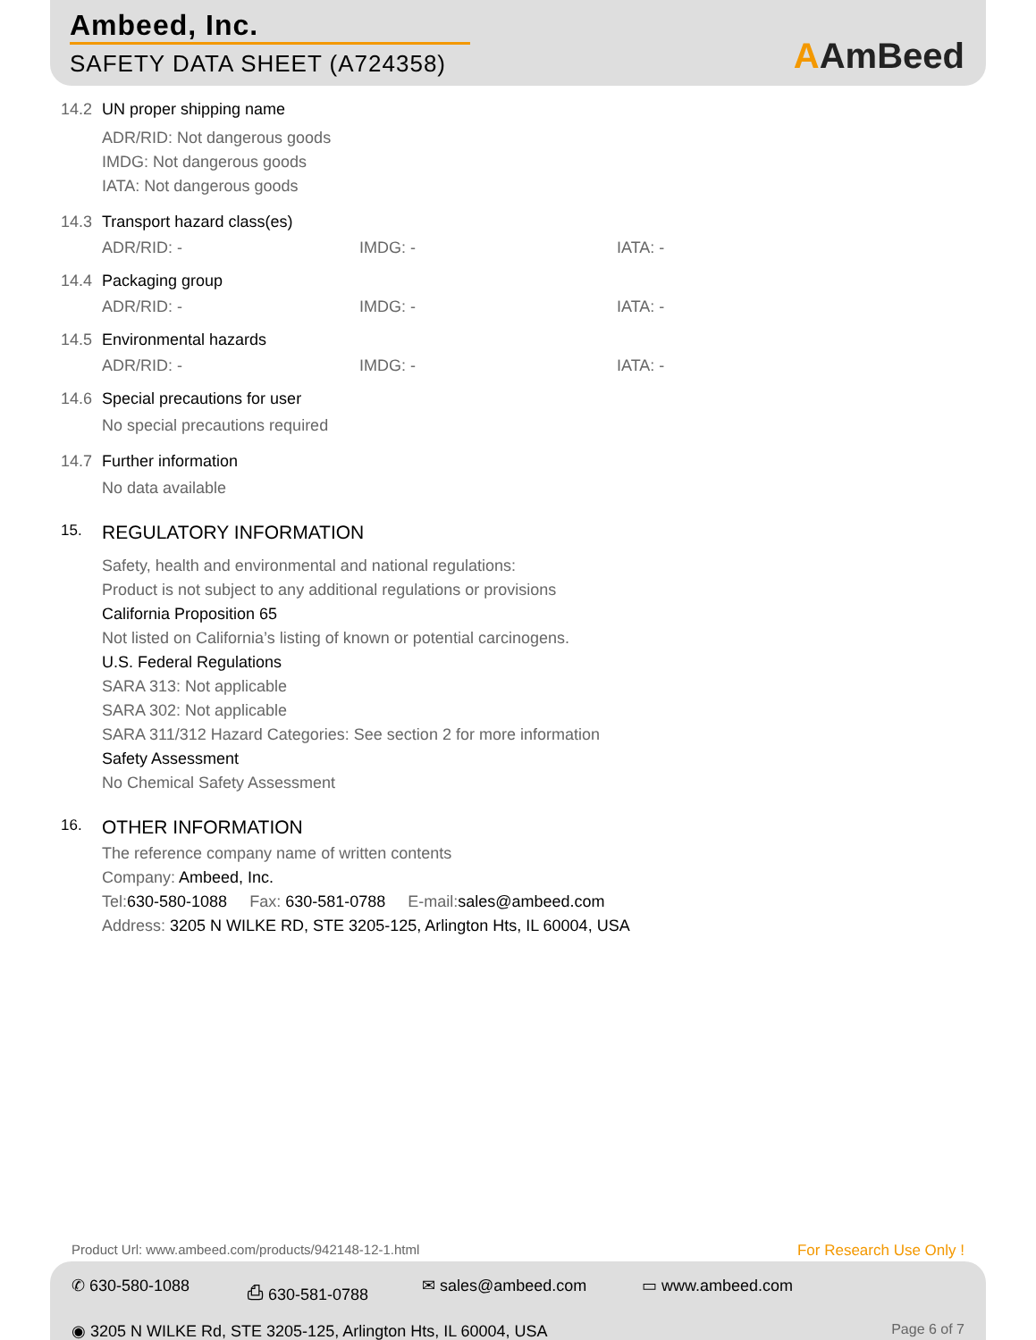Ambeed, Inc.
SAFETY DATA SHEET (A724358) AAmBeed
14.2 UN proper shipping name
ADR/RID: Not dangerous goods
IMDG: Not dangerous goods
IATA: Not dangerous goods
14.3 Transport hazard class(es)
ADR/RID: - IMDG: - IATA: -
14.4 Packaging group
ADR/RID: - IMDG: - IATA: -
14.5 Environmental hazards
ADR/RID: - IMDG: - IATA: -
14.6 Special precautions for user
No special precautions required
14.7 Further information
No data available
15.
REGULATORY INFORMATION
Safety, health and environmental and national regulations:
Product is not subject to any additional regulations or provisions
California Proposition 65
Not listed on California’s listing of known or potential carcinogens.
U.S. Federal Regulations
SARA 313: Not applicable
SARA 302: Not applicable
SARA 311/312 Hazard Categories: See section 2 for more information
Safety Assessment
No Chemical Safety Assessment
16.
OTHER INFORMATION
The reference company name of written contents
Company: Ambeed, Inc.
Tel:630-580-1088 Fax: 630-581-0788 E-mail:sales@ambeed.com
Address: 3205 N WILKE RD, STE 3205-125, Arlington Hts, IL 60004, USA
Product Url: www.ambeed.com/products/942148-12-1.html
For Research Use Only !
✆ 630-580-1088 ⎙ 630-581-0788 ✉ sales@ambeed.com ▭ www.ambeed.com
◉ 3205 N WILKE Rd, STE 3205-125, Arlington Hts, IL 60004, USA
Page 6 of 7